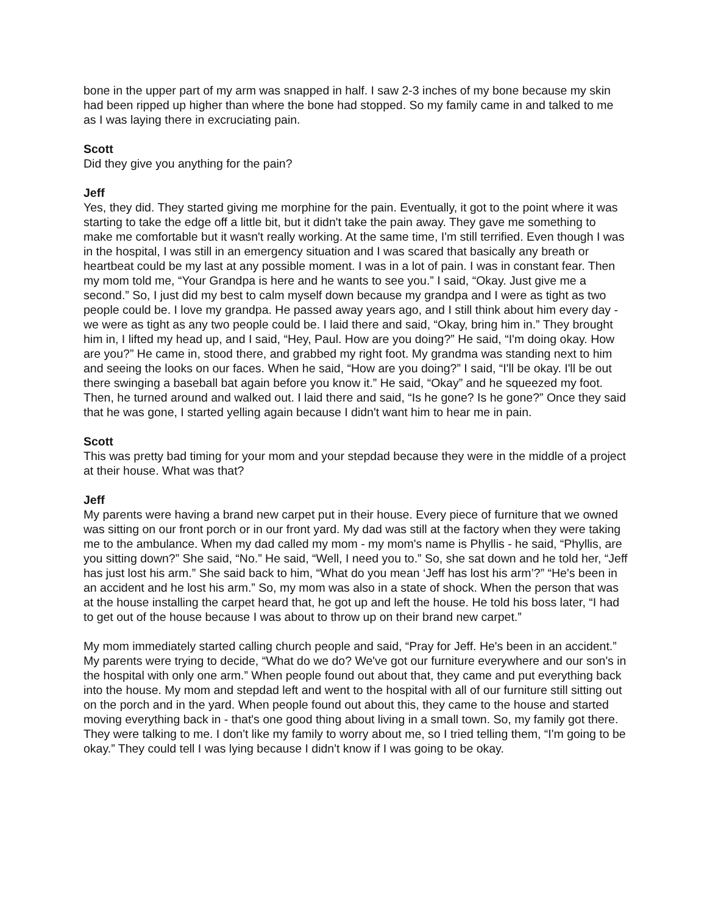bone in the upper part of my arm was snapped in half. I saw 2-3 inches of my bone because my skin had been ripped up higher than where the bone had stopped. So my family came in and talked to me as I was laying there in excruciating pain.
Scott
Did they give you anything for the pain?
Jeff
Yes, they did. They started giving me morphine for the pain. Eventually, it got to the point where it was starting to take the edge off a little bit, but it didn't take the pain away. They gave me something to make me comfortable but it wasn't really working. At the same time, I'm still terrified. Even though I was in the hospital, I was still in an emergency situation and I was scared that basically any breath or heartbeat could be my last at any possible moment. I was in a lot of pain. I was in constant fear. Then my mom told me, “Your Grandpa is here and he wants to see you.” I said, “Okay. Just give me a second.” So, I just did my best to calm myself down because my grandpa and I were as tight as two people could be. I love my grandpa. He passed away years ago, and I still think about him every day - we were as tight as any two people could be. I laid there and said, “Okay, bring him in.” They brought him in, I lifted my head up, and I said, “Hey, Paul. How are you doing?” He said, “I'm doing okay. How are you?” He came in, stood there, and grabbed my right foot. My grandma was standing next to him and seeing the looks on our faces. When he said, “How are you doing?” I said, “I'll be okay. I'll be out there swinging a baseball bat again before you know it.” He said, “Okay” and he squeezed my foot. Then, he turned around and walked out. I laid there and said, “Is he gone? Is he gone?” Once they said that he was gone, I started yelling again because I didn't want him to hear me in pain.
Scott
This was pretty bad timing for your mom and your stepdad because they were in the middle of a project at their house. What was that?
Jeff
My parents were having a brand new carpet put in their house. Every piece of furniture that we owned was sitting on our front porch or in our front yard. My dad was still at the factory when they were taking me to the ambulance. When my dad called my mom - my mom's name is Phyllis - he said, “Phyllis, are you sitting down?” She said, “No.” He said, “Well, I need you to.” So, she sat down and he told her, “Jeff has just lost his arm.” She said back to him, “What do you mean ‘Jeff has lost his arm’?” “He's been in an accident and he lost his arm.” So, my mom was also in a state of shock. When the person that was at the house installing the carpet heard that, he got up and left the house. He told his boss later, “I had to get out of the house because I was about to throw up on their brand new carpet.”
My mom immediately started calling church people and said, “Pray for Jeff. He's been in an accident.” My parents were trying to decide, “What do we do? We've got our furniture everywhere and our son's in the hospital with only one arm.” When people found out about that, they came and put everything back into the house. My mom and stepdad left and went to the hospital with all of our furniture still sitting out on the porch and in the yard. When people found out about this, they came to the house and started moving everything back in - that's one good thing about living in a small town. So, my family got there. They were talking to me. I don't like my family to worry about me, so I tried telling them, “I'm going to be okay.” They could tell I was lying because I didn't know if I was going to be okay.